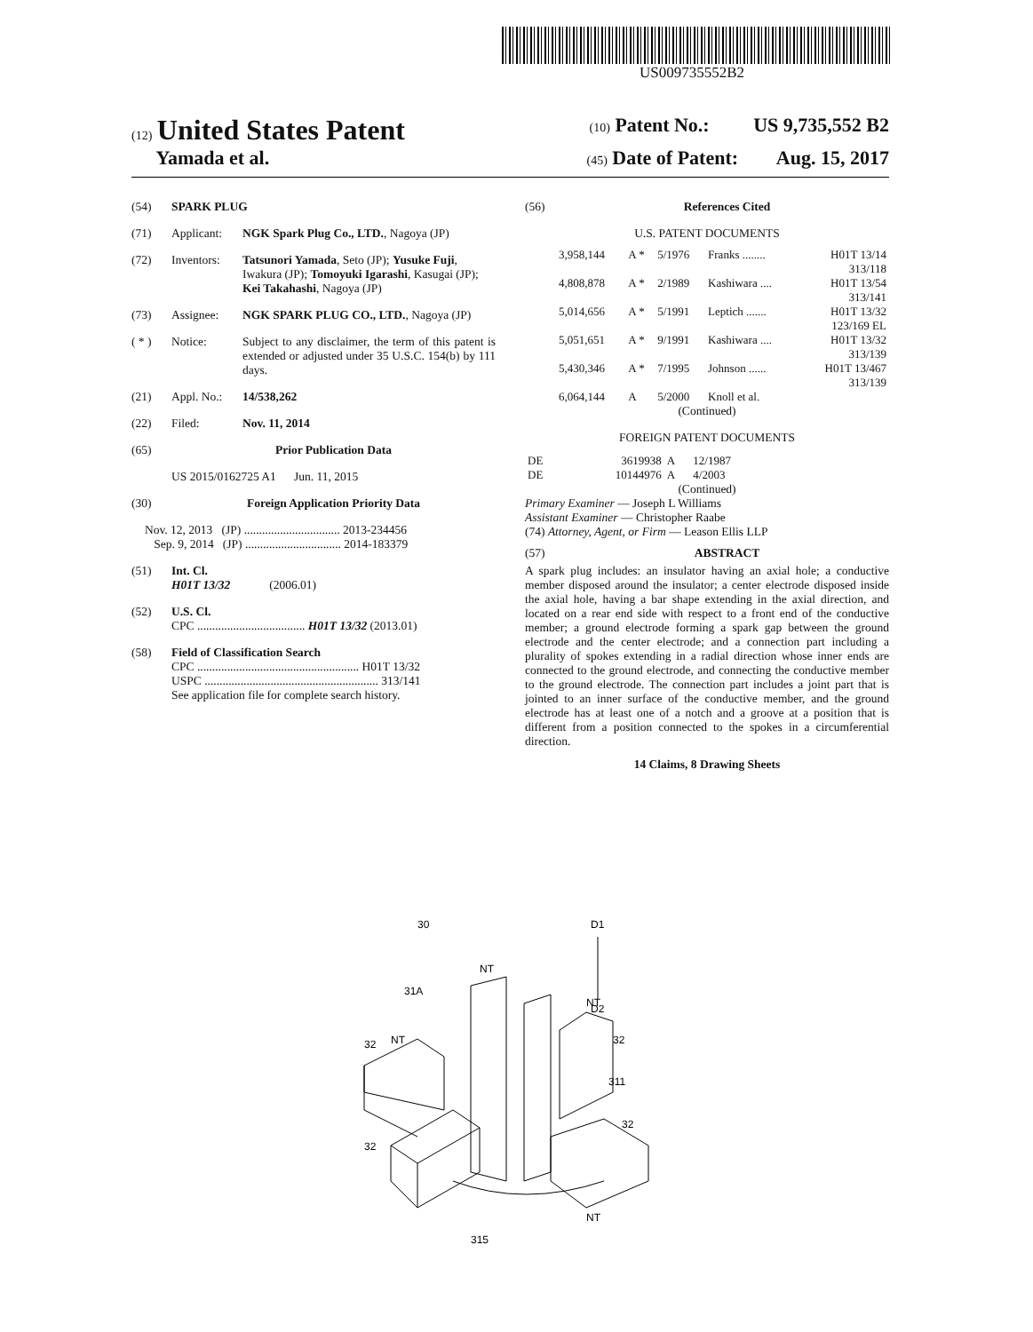US009735552B2
(12) United States Patent (10) Patent No.: US 9,735,552 B2
Yamada et al. (45) Date of Patent: Aug. 15, 2017
(54) SPARK PLUG
(71) Applicant: NGK Spark Plug Co., LTD., Nagoya (JP)
(72) Inventors: Tatsunori Yamada, Seto (JP); Yusuke Fuji, Iwakura (JP); Tomoyuki Igarashi, Kasugai (JP); Kei Takahashi, Nagoya (JP)
(73) Assignee: NGK SPARK PLUG CO., LTD., Nagoya (JP)
( * ) Notice: Subject to any disclaimer, the term of this patent is extended or adjusted under 35 U.S.C. 154(b) by 111 days.
(21) Appl. No.: 14/538,262
(22) Filed: Nov. 11, 2014
(65) Prior Publication Data
US 2015/0162725 A1 Jun. 11, 2015
(30) Foreign Application Priority Data
Nov. 12, 2013 (JP) ................................ 2013-234456
Sep. 9, 2014 (JP) ................................ 2014-183379
(51) Int. Cl.
H01T 13/32 (2006.01)
(52) U.S. Cl.
CPC .................................... H01T 13/32 (2013.01)
(58) Field of Classification Search
CPC ...................................................... H01T 13/32
USPC .......................................................... 313/141
See application file for complete search history.
(56) References Cited
U.S. PATENT DOCUMENTS
| 3,958,144 | A * | 5/1976 | Franks ........ | H01T 13/14 313/118 |
| 4,808,878 | A * | 2/1989 | Kashiwara .... | H01T 13/54 313/141 |
| 5,014,656 | A * | 5/1991 | Leptich ....... | H01T 13/32 123/169 EL |
| 5,051,651 | A * | 9/1991 | Kashiwara .... | H01T 13/32 313/139 |
| 5,430,346 | A * | 7/1995 | Johnson ...... | H01T 13/467 313/139 |
| 6,064,144 | A | 5/2000 | Knoll et al. | |
(Continued)
FOREIGN PATENT DOCUMENTS
| DE | 3619938 | A | 12/1987 |
| DE | 10144976 | A | 4/2003 |
(Continued)
Primary Examiner — Joseph L Williams
Assistant Examiner — Christopher Raabe
(74) Attorney, Agent, or Firm — Leason Ellis LLP
(57) ABSTRACT
A spark plug includes: an insulator having an axial hole; a conductive member disposed around the insulator; a center electrode disposed inside the axial hole, having a bar shape extending in the axial direction, and located on a rear end side with respect to a front end of the conductive member; a ground electrode forming a spark gap between the ground electrode and the center electrode; and a connection part including a plurality of spokes extending in a radial direction whose inner ends are connected to the ground electrode, and connecting the conductive member to the ground electrode. The connection part includes a joint part that is jointed to an inner surface of the conductive member, and the ground electrode has at least one of a notch and a groove at a position that is different from a position connected to the spokes in a circumferential direction.
14 Claims, 8 Drawing Sheets
30
D1
D2
31A
NT
NT
32
NT
32
311
32
32
NT
315